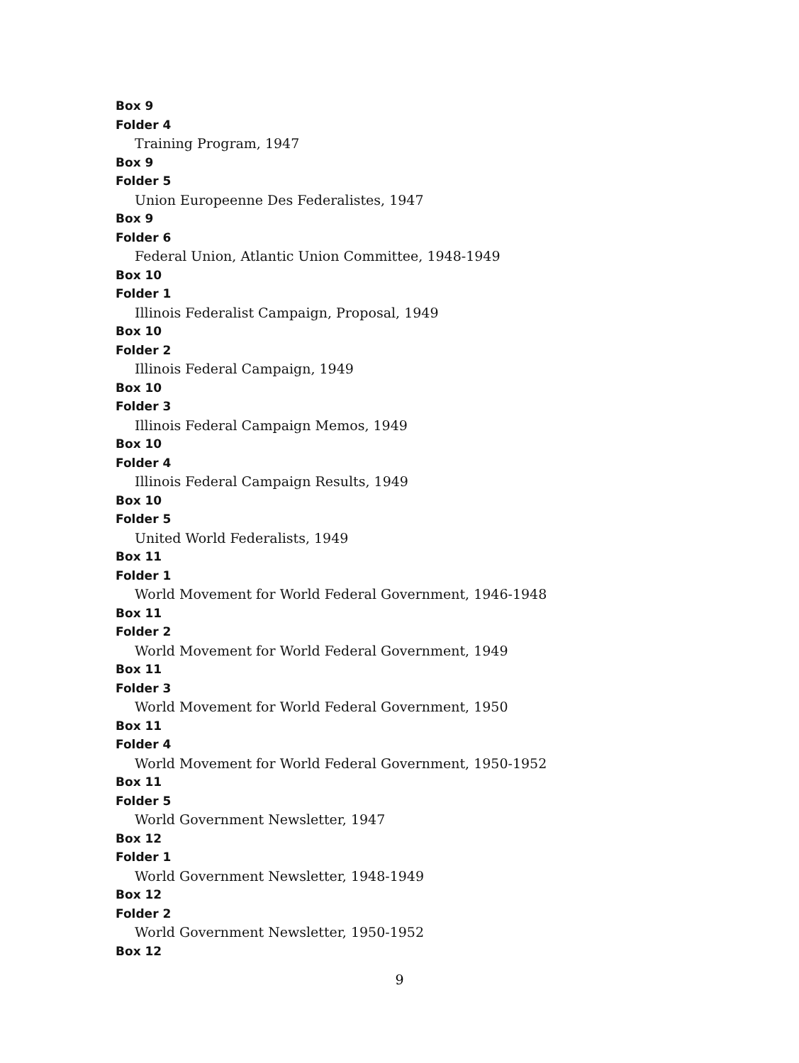Box 9
Folder 4
Training Program, 1947
Box 9
Folder 5
Union Europeenne Des Federalistes, 1947
Box 9
Folder 6
Federal Union, Atlantic Union Committee, 1948-1949
Box 10
Folder 1
Illinois Federalist Campaign, Proposal, 1949
Box 10
Folder 2
Illinois Federal Campaign, 1949
Box 10
Folder 3
Illinois Federal Campaign Memos, 1949
Box 10
Folder 4
Illinois Federal Campaign Results, 1949
Box 10
Folder 5
United World Federalists, 1949
Box 11
Folder 1
World Movement for World Federal Government, 1946-1948
Box 11
Folder 2
World Movement for World Federal Government, 1949
Box 11
Folder 3
World Movement for World Federal Government, 1950
Box 11
Folder 4
World Movement for World Federal Government, 1950-1952
Box 11
Folder 5
World Government Newsletter, 1947
Box 12
Folder 1
World Government Newsletter, 1948-1949
Box 12
Folder 2
World Government Newsletter, 1950-1952
Box 12
9